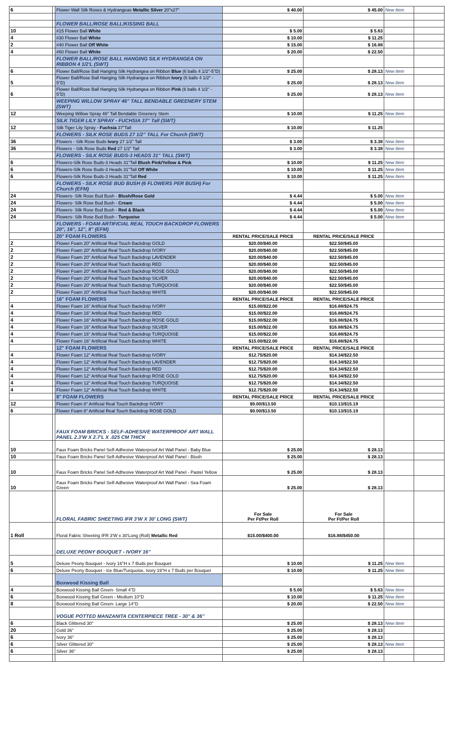| 6 | | Flower Wall Silk Roses & Hydrangeas Metallic Silver 20"x27" | $ 40.00 | $ 45.00 | New Item | |
| | | FLOWER BALL/ROSE BALL/KISSING BALL | | | | |
| 10 | | #15 Flower Ball White | $ 5.00 | $ 5.63 | | |
| 4 | | #30 Flower Ball White | $ 10.00 | $ 11.25 | | |
| 2 | | #40 Flower Ball Off White | $ 15.00 | $ 16.88 | | |
| 4 | | #60 Flower Ball White | $ 20.00 | $ 22.50 | | |
| | | FLOWER BALL/ROSE BALL HANGING SILK HYDRANGEA ON RIBBON 4 1/2'L (SWT) | | | | |
| 6 | | Flower Ball/Rose Ball Hanging Silk Hydrangea on Ribbon Blue (6 balls 4 1/2"-5"D) | $ 25.00 | $ 28.13 | New Item | |
| 5 | | Flower Ball/Rose Ball Hanging Silk Hydrangea on Ribbon Ivory (6 balls 4 1/2" - 5"D) | $ 25.00 | $ 28.13 | New Item | |
| 6 | | Flower Ball/Rose Ball Hanging Silk Hydrangea on Ribbon Pink (6 balls 4 1/2" - 5"D) | $ 25.00 | $ 28.13 | New Item | |
| | | WEEPING WILLOW SPRAY 46" TALL BENDABLE GREENERY STEM (SWT) | | | | |
| 12 | | Weeping Willow Spray 46" Tall Bendable Greenery Stem | $ 10.00 | $ 11.25 | New Item | |
| | | SILK TIGER LILY SPRAY - FUCHSIA 37" Tall (SWT) | | | | |
| 12 | | Silk Tiger Lily Spray - Fuchsia 37"Tall | $ 10.00 | $ 11.25 | | |
| | | FLOWERS - SILK ROSE BUDS 27 1/2" TALL For Church (SWT) | | | | |
| 36 | | Flowers - Silk Rose Buds Ivory 27 1/2" Tall | $ 3.00 | $ 3.38 | New Item | |
| 36 | | Flowers - Silk Rose Buds Red 27 1/2" Tall | $ 3.00 | $ 3.38 | New Item | |
| | | FLOWERS - SILK ROSE BUDS-3 HEADS 31" TALL (SWT) | | | | |
| 6 | | Flowers-Silk Rose Buds-3 Heads 31"Tall Blush Pink/Yellow & Pink | $ 10.00 | $ 11.25 | New Item | |
| 6 | | Flowers-Silk Rose Buds-3 Heads 31"Tall Off White | $ 10.00 | $ 11.25 | New Item | |
| 6 | | Flowers-Silk Rose Buds-3 Heads 31"Tall Red | $ 10.00 | $ 11.25 | New Item | |
| | | FLOWERS - SILK ROSE BUD BUSH (6 FLOWERS PER BUSH) For Church (EFM) | | | | |
| 24 | | Flowers- Silk Rose Bud Bush - Blush/Rose Gold | $ 4.44 | $ 5.00 | New Item | |
| 24 | | Flowers- Silk Rose Bud Bush - Cream | $ 4.44 | $ 5.00 | New Item | |
| 24 | | Flowers- Silk Rose Bud Bush - Red & Black | $ 4.44 | $ 5.00 | New Item | |
| 24 | | Flowers- Silk Rose Bud Bush - Turquoise | $ 4.44 | $ 5.00 | New Item | |
| | | FLOWERS - FOAM ARTIFICIAL REAL TOUCH BACKDROP FLOWERS 20", 16", 12", 8" (EFM) | | | | |
| | | 20" FOAM FLOWERS | RENTAL PRICE/SALE PRICE | RENTAL PRICE/SALE PRICE | | |
| 2 | | Flower Foam 20" Artificial Real Touch Backdrop GOLD | $20.00/$40.00 | $22.50/$45.00 | | |
| 2 | | Flower Foam 20" Artificial Real Touch Backdrop IVORY | $20.00/$40.00 | $22.50/$45.00 | | |
| 2 | | Flower Foam 20" Artificial Real Touch Backdrop LAVENDER | $20.00/$40.00 | $22.50/$45.00 | | |
| 2 | | Flower Foam 20" Artificial Real Touch Backdrop RED | $20.00/$40.00 | $22.50/$45.00 | | |
| 2 | | Flower Foam 20" Artificial Real Touch Backdrop ROSE GOLD | $20.00/$40.00 | $22.50/$45.00 | | |
| 2 | | Flower Foam 20" Artificial Real Touch Backdrop SILVER | $20.00/$40.00 | $22.50/$45.00 | | |
| 2 | | Flower Foam 20" Artificial Real Touch Backdrop TURQUOISE | $20.00/$40.00 | $22.50/$45.00 | | |
| 2 | | Flower Foam 20" Artificial Real Touch Backdrop WHITE | $20.00/$40.00 | $22.50/$45.00 | | |
| | | 16" FOAM FLOWERS | RENTAL PRICE/SALE PRICE | RENTAL PRICE/SALE PRICE | | |
| 4 | | Flower Foam 16" Artificial Real Touch Backdrop IVORY | $15.00/$22.00 | $16.88/$24.75 | | |
| 4 | | Flower Foam 16" Artificial Real Touch Backdrop RED | $15.00/$22.00 | $16.88/$24.75 | | |
| 4 | | Flower Foam 16" Artificial Real Touch Backdrop ROSE GOLD | $15.00/$22.00 | $16.88/$24.75 | | |
| 4 | | Flower Foam 16" Artificial Real Touch Backdrop SILVER | $15.00/$22.00 | $16.88/$24.75 | | |
| 4 | | Flower Foam 16" Artificial Real Touch Backdrop TURQUOISE | $15.00/$22.00 | $16.88/$24.75 | | |
| 4 | | Flower Foam 16" Artificial Real Touch Backdrop WHITE | $15.00/$22.00 | $16.88/$24.75 | | |
| | | 12" FOAM FLOWERS | RENTAL PRICE/SALE PRICE | RENTAL PRICE/SALE PRICE | | |
| 4 | | Flower Foam 12" Artificial Real Touch Backdrop IVORY | $12.75/$20.00 | $14.34/$22.50 | | |
| 4 | | Flower Foam 12" Artificial Real Touch Backdrop LAVENDER | $12.75/$20.00 | $14.34/$22.50 | | |
| 4 | | Flower Foam 12" Artificial Real Touch Backdrop RED | $12.75/$20.00 | $14.34/$22.50 | | |
| 4 | | Flower Foam 12" Artificial Real Touch Backdrop ROSE GOLD | $12.75/$20.00 | $14.34/$22.50 | | |
| 4 | | Flower Foam 12" Artificial Real Touch Backdrop TURQUOISE | $12.75/$20.00 | $14.34/$22.50 | | |
| 4 | | Flower Foam 12" Artificial Real Touch Backdrop WHITE | $12.75/$20.00 | $14.34/$22.50 | | |
| | | 8" FOAM FLOWERS | RENTAL PRICE/SALE PRICE | RENTAL PRICE/SALE PRICE | | |
| 12 | | Flower Foam 8" Artificial Real Touch Backdrop IVORY | $9.00/$13.50 | $10.13/$15.19 | | |
| 6 | | Flower Foam 8" Artificial Real Touch Backdrop ROSE GOLD | $9.00/$13.50 | $10.13/$15.19 | | |
| | | FAUX FOAM BRICKS - SELF-ADHESIVE WATERPROOF ART WALL PANEL 2.3'W X 2.7'L X .025 CM THICK | | | | |
| 10 | | Faux Foam Bricks Panel Self-Adhesive Waterproof Art Wall Panel - Baby Blue | $ 25.00 | $ 28.13 | | |
| 10 | | Faux Foam Bricks Panel Self-Adhesive Waterproof Art Wall Panel - Blush | $ 25.00 | $ 28.13 | | |
| 10 | | Faux Foam Bricks Panel Self-Adhesive Waterproof Art Wall Panel - Pastel Yellow | $ 25.00 | $ 28.13 | | |
| 10 | | Faux Foam Bricks Panel Self-Adhesive Waterproof Art Wall Panel - Sea Foam Green | $ 25.00 | $ 28.13 | | |
| | | FLORAL FABRIC SHEETING IFR 3'W X 30' LONG (SWT) | For Sale Per Ft/Per Roll | For Sale Per Ft/Per Roll | | |
| 1 Roll | | Floral Fabric Sheeting IFR 3'W x 30'Long (Roll) Metallic Red | $15.00/$400.00 | $16.88/$450.00 | | |
| | | DELUXE PEONY BOUQUET - IVORY 16" | | | | |
| 5 | | Deluxe Peony Bouquet - Ivory 16"H x 7 Buds per Bouquet | $ 10.00 | $ 11.25 | New Item | |
| 6 | | Deluxe Peony Bouquet - Ice Blue/Turquoise, Ivory 19"H x 7 Buds per Bouquet | $ 10.00 | $ 11.25 | New Item | |
| | | Boxwood Kissing Ball | | | | |
| 4 | | Boxwood Kissing Ball Green- Small 4"D | $ 5.00 | $ 5.63 | New Item | |
| 6 | | Boxwood Kissing Ball Green - Medium 10"D | $ 10.00 | $ 11.25 | New Item | |
| 8 | | Boxwood Kissing Ball Green- Large 14"D | $ 20.00 | $ 22.50 | New Item | |
| | | VOGUE POTTED MANZANITA CENTERPIECE TREE - 30" & 36" | | | | |
| 6 | | Black Glittered 30" | $ 25.00 | $ 28.13 | New Item | |
| 20 | | Gold 36" | $ 25.00 | $ 28.13 | | |
| 6 | | Ivory 36" | $ 25.00 | $ 28.13 | | |
| 6 | | Silver Glittered 30" | $ 25.00 | $ 28.13 | New Item | |
| 6 | | Silver 36" | $ 25.00 | $ 28.13 | | |